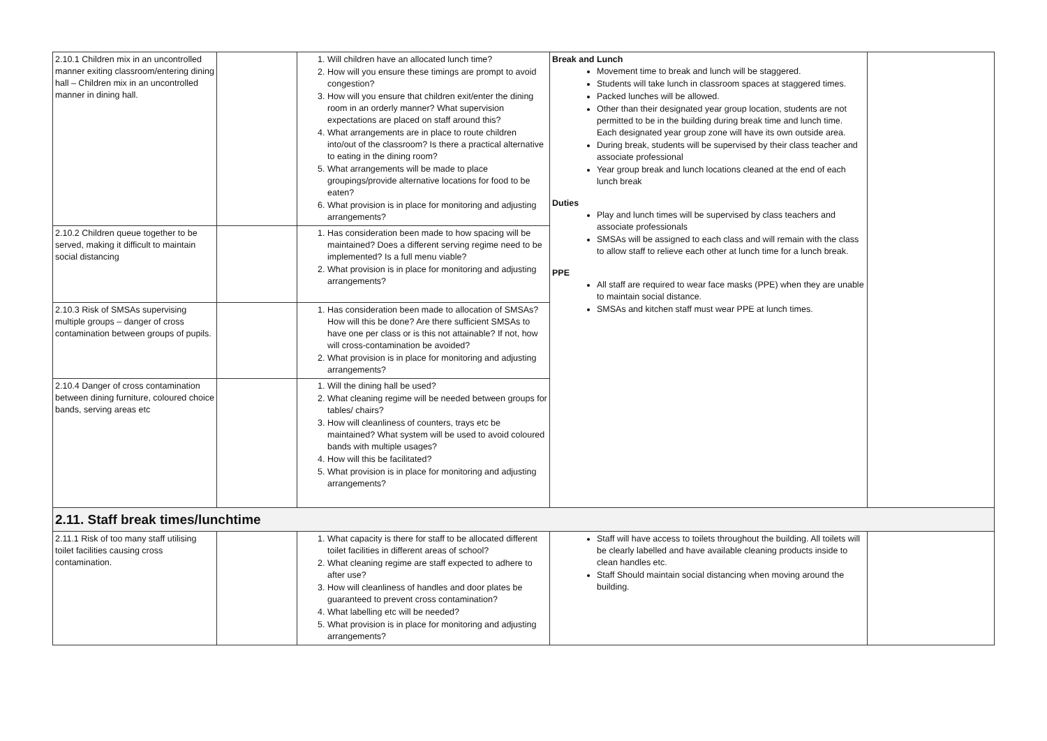| 2.10.1 Children mix in an uncontrolled manner exiting classroom/entering dining hall – Children mix in an uncontrolled manner in dining hall. | | 1. Will children have an allocated lunch time? 2. How will you ensure these timings are prompt to avoid congestion? 3. How will you ensure that children exit/enter the dining room in an orderly manner? What supervision expectations are placed on staff around this? 4. What arrangements are in place to route children into/out of the classroom? Is there a practical alternative to eating in the dining room? 5. What arrangements will be made to place groupings/provide alternative locations for food to be eaten? 6. What provision is in place for monitoring and adjusting arrangements? | Break and Lunch Movement time to break and lunch will be staggered. Students will take lunch in classroom spaces at staggered times. Packed lunches will be allowed. Other than their designated year group location, students are not permitted to be in the building during break time and lunch time. Each designated year group zone will have its own outside area. During break, students will be supervised by their class teacher and associate professional Year group break and lunch locations cleaned at the end of each lunch break Duties Play and lunch times will be supervised by class teachers and associate professionals SMSAs will be assigned to each class and will remain with the class to allow staff to relieve each other at lunch time for a lunch break. PPE All staff are required to wear face masks (PPE) when they are unable to maintain social distance. SMSAs and kitchen staff must wear PPE at lunch times. | |
| 2.10.2 Children queue together to be served, making it difficult to maintain social distancing | | 1. Has consideration been made to how spacing will be maintained? Does a different serving regime need to be implemented? Is a full menu viable? 2. What provision is in place for monitoring and adjusting arrangements? | | |
| 2.10.3 Risk of SMSAs supervising multiple groups – danger of cross contamination between groups of pupils. | | 1. Has consideration been made to allocation of SMSAs? How will this be done? Are there sufficient SMSAs to have one per class or is this not attainable? If not, how will cross-contamination be avoided? 2. What provision is in place for monitoring and adjusting arrangements? | | |
| 2.10.4 Danger of cross contamination between dining furniture, coloured choice bands, serving areas etc | | 1. Will the dining hall be used? 2. What cleaning regime will be needed between groups for tables/ chairs? 3. How will cleanliness of counters, trays etc be maintained? What system will be used to avoid coloured bands with multiple usages? 4. How will this be facilitated? 5. What provision is in place for monitoring and adjusting arrangements? | | |
| 2.11. Staff break times/lunchtime | | | | |
| 2.11.1 Risk of too many staff utilising toilet facilities causing cross contamination. | | 1. What capacity is there for staff to be allocated different toilet facilities in different areas of school? 2. What cleaning regime are staff expected to adhere to after use? 3. How will cleanliness of handles and door plates be guaranteed to prevent cross contamination? 4. What labelling etc will be needed? 5. What provision is in place for monitoring and adjusting arrangements? | Staff will have access to toilets throughout the building. All toilets will be clearly labelled and have available cleaning products inside to clean handles etc. Staff Should maintain social distancing when moving around the building. | |